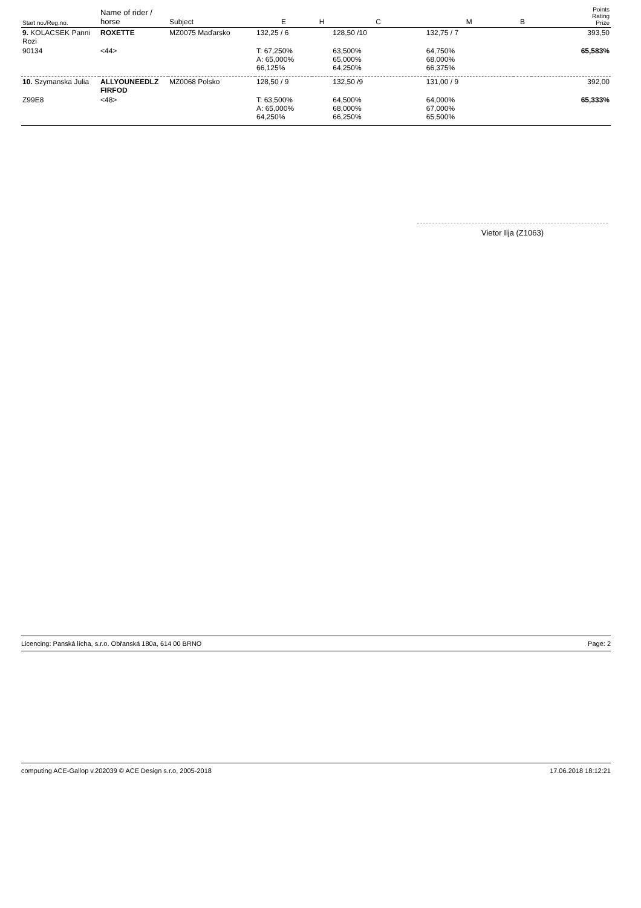| Start no./Reg.no. | Name of rider / horse | Subject | E | H | C | M | B | Points Rating Prize |
| --- | --- | --- | --- | --- | --- | --- | --- | --- |
| 9. KOLACSEK Panni Rozi | ROXETTE | MZ0075 Maďarsko | 132,25 / 6 | | 128,50 /10 | 132,75 / 7 | | 393,50 |
| 90134 | <44> | | T: 67,250% A: 65,000% 66,125% | | 63,500% 65,000% 64,250% | 64,750% 68,000% 66,375% | | 65,583% |
| 10. Szymanska Julia | ALLYOUNEEDLZ FIRFOD | MZ0068 Polsko | 128,50 / 9 | | 132,50 /9 | 131,00 / 9 | | 392,00 |
| Z99E8 | <48> | | T: 63,500% A: 65,000% 64,250% | | 64,500% 68,000% 66,250% | 64,000% 67,000% 65,500% | | 65,333% |
Vietor Ilja (Z1063)
Licencing: Panská lícha, s.r.o. Obřanská 180a, 614 00 BRNO Page: 2
computing ACE-Gallop v.202039 © ACE Design s.r.o, 2005-2018 17.06.2018 18:12:21